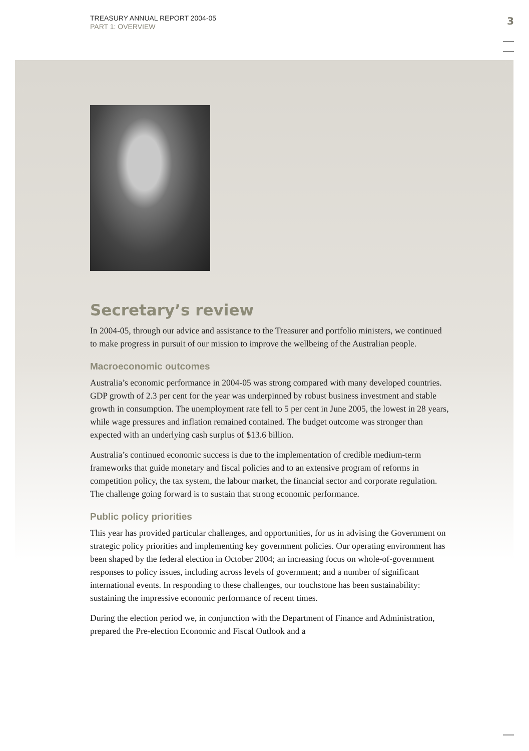TREASURY ANNUAL REPORT 2004-05
PART 1: OVERVIEW
3
Secretary’s review
In 2004-05, through our advice and assistance to the Treasurer and portfolio ministers, we continued to make progress in pursuit of our mission to improve the wellbeing of the Australian people.
Macroeconomic outcomes
Australia’s economic performance in 2004-05 was strong compared with many developed countries. GDP growth of 2.3 per cent for the year was underpinned by robust business investment and stable growth in consumption. The unemployment rate fell to 5 per cent in June 2005, the lowest in 28 years, while wage pressures and inflation remained contained. The budget outcome was stronger than expected with an underlying cash surplus of $13.6 billion.
Australia’s continued economic success is due to the implementation of credible medium-term frameworks that guide monetary and fiscal policies and to an extensive program of reforms in competition policy, the tax system, the labour market, the financial sector and corporate regulation. The challenge going forward is to sustain that strong economic performance.
Public policy priorities
This year has provided particular challenges, and opportunities, for us in advising the Government on strategic policy priorities and implementing key government policies. Our operating environment has been shaped by the federal election in October 2004; an increasing focus on whole-of-government responses to policy issues, including across levels of government; and a number of significant international events. In responding to these challenges, our touchstone has been sustainability: sustaining the impressive economic performance of recent times.
During the election period we, in conjunction with the Department of Finance and Administration, prepared the Pre-election Economic and Fiscal Outlook and a